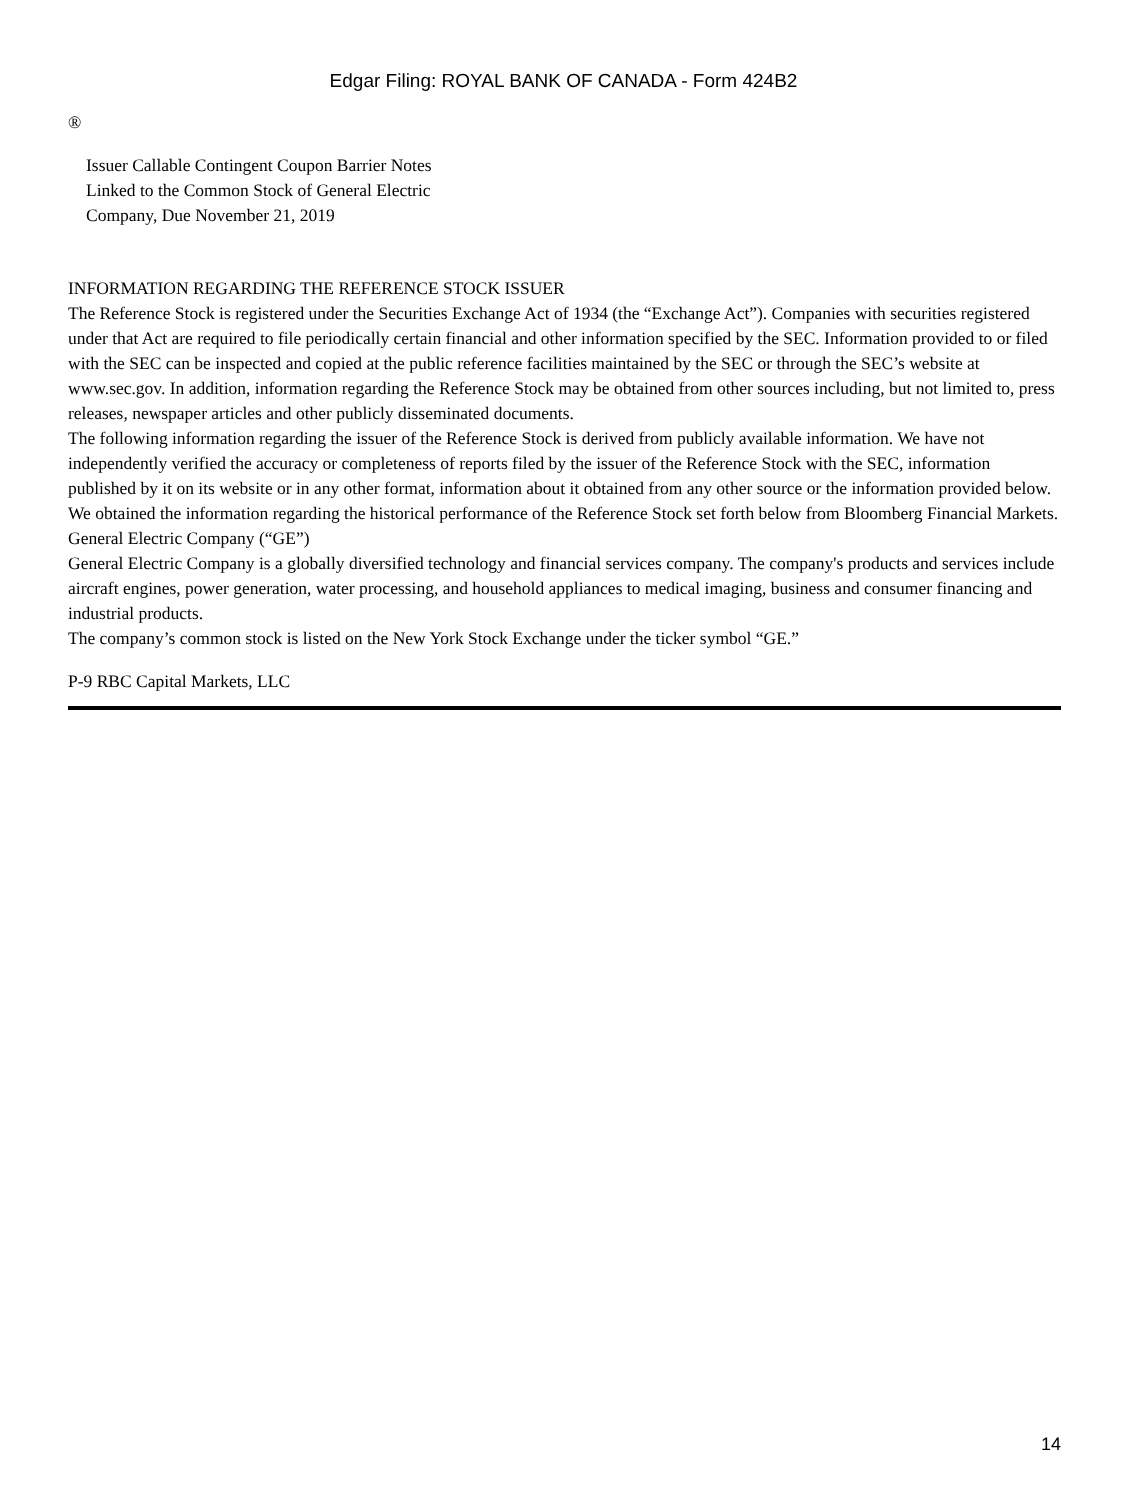Edgar Filing: ROYAL BANK OF CANADA - Form 424B2
®
Issuer Callable Contingent Coupon Barrier Notes
Linked to the Common Stock of General Electric
Company, Due November 21, 2019
INFORMATION REGARDING THE REFERENCE STOCK ISSUER
The Reference Stock is registered under the Securities Exchange Act of 1934 (the “Exchange Act”). Companies with securities registered under that Act are required to file periodically certain financial and other information specified by the SEC. Information provided to or filed with the SEC can be inspected and copied at the public reference facilities maintained by the SEC or through the SEC’s website at www.sec.gov. In addition, information regarding the Reference Stock may be obtained from other sources including, but not limited to, press releases, newspaper articles and other publicly disseminated documents.
The following information regarding the issuer of the Reference Stock is derived from publicly available information. We have not independently verified the accuracy or completeness of reports filed by the issuer of the Reference Stock with the SEC, information published by it on its website or in any other format, information about it obtained from any other source or the information provided below.
We obtained the information regarding the historical performance of the Reference Stock set forth below from Bloomberg Financial Markets.
General Electric Company (“GE”)
General Electric Company is a globally diversified technology and financial services company. The company's products and services include aircraft engines, power generation, water processing, and household appliances to medical imaging, business and consumer financing and industrial products.
The company’s common stock is listed on the New York Stock Exchange under the ticker symbol “GE.”
P-9 RBC Capital Markets, LLC
14